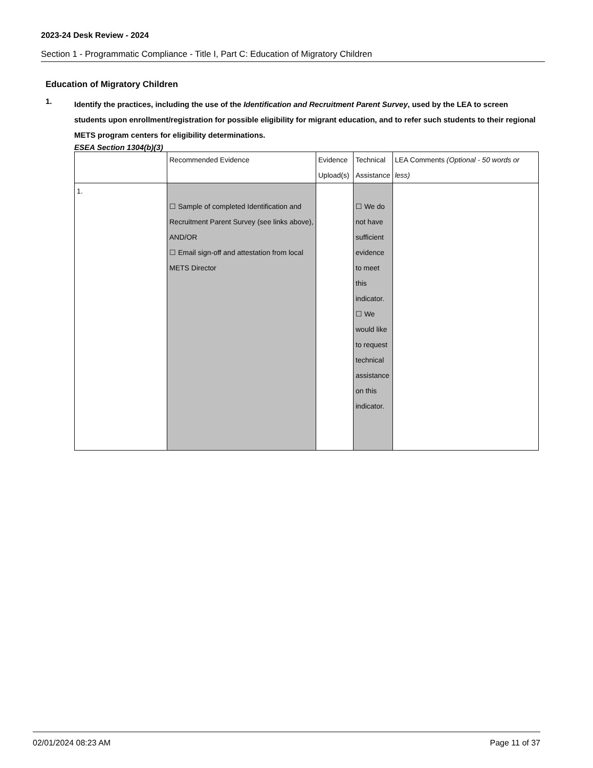2023-24 Desk Review - 2024
Section 1 - Programmatic Compliance - Title I, Part C: Education of Migratory Children
Education of Migratory Children
1.
Identify the practices, including the use of the Identification and Recruitment Parent Survey, used by the LEA to screen students upon enrollment/registration for possible eligibility for migrant education, and to refer such students to their regional METS program centers for eligibility determinations.
ESEA Section 1304(b)(3)
| | Recommended Evidence | Evidence Upload(s) | Technical Assistance | LEA Comments (Optional - 50 words or less) |
| 1. | ☐ Sample of completed Identification and Recruitment Parent Survey (see links above), AND/OR ☐ Email sign-off and attestation from local METS Director | | ☐ We do not have sufficient evidence to meet this indicator. ☐ We would like to request technical assistance on this indicator. | |
02/01/2024 08:23 AM Page 11 of 37